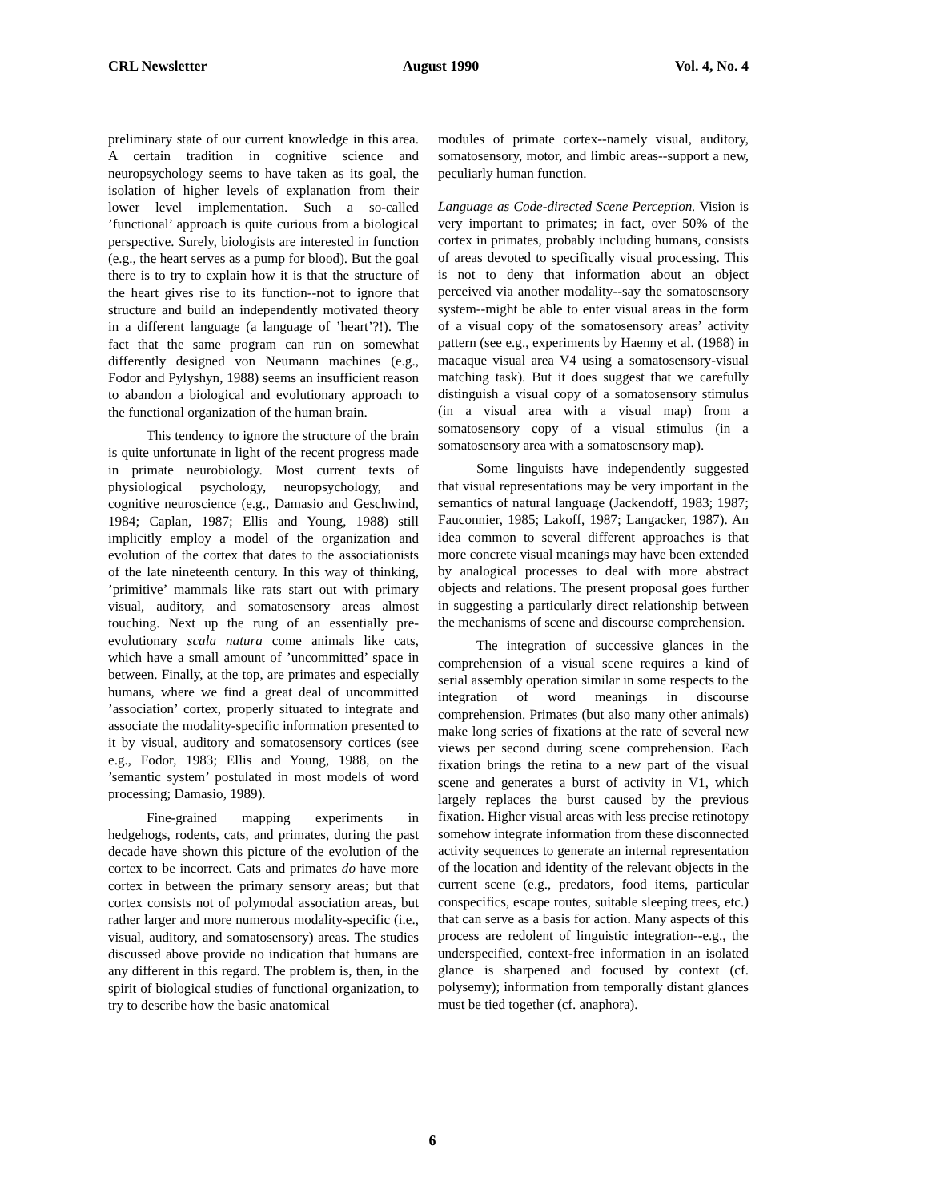CRL Newsletter August 1990 Vol. 4, No. 4
preliminary state of our current knowledge in this area. A certain tradition in cognitive science and neuropsychology seems to have taken as its goal, the isolation of higher levels of explanation from their lower level implementation. Such a so-called ’functional’ approach is quite curious from a biological perspective. Surely, biologists are interested in function (e.g., the heart serves as a pump for blood). But the goal there is to try to explain how it is that the structure of the heart gives rise to its function--not to ignore that structure and build an independently motivated theory in a different language (a language of ’heart’?!). The fact that the same program can run on somewhat differently designed von Neumann machines (e.g., Fodor and Pylyshyn, 1988) seems an insufficient reason to abandon a biological and evolutionary approach to the functional organization of the human brain.
This tendency to ignore the structure of the brain is quite unfortunate in light of the recent progress made in primate neurobiology. Most current texts of physiological psychology, neuropsychology, and cognitive neuroscience (e.g., Damasio and Geschwind, 1984; Caplan, 1987; Ellis and Young, 1988) still implicitly employ a model of the organization and evolution of the cortex that dates to the associationists of the late nineteenth century. In this way of thinking, ’primitive’ mammals like rats start out with primary visual, auditory, and somatosensory areas almost touching. Next up the rung of an essentially pre-evolutionary scala natura come animals like cats, which have a small amount of ’uncommitted’ space in between. Finally, at the top, are primates and especially humans, where we find a great deal of uncommitted ’association’ cortex, properly situated to integrate and associate the modality-specific information presented to it by visual, auditory and somatosensory cortices (see e.g., Fodor, 1983; Ellis and Young, 1988, on the ’semantic system’ postulated in most models of word processing; Damasio, 1989).
Fine-grained mapping experiments in hedgehogs, rodents, cats, and primates, during the past decade have shown this picture of the evolution of the cortex to be incorrect. Cats and primates do have more cortex in between the primary sensory areas; but that cortex consists not of polymodal association areas, but rather larger and more numerous modality-specific (i.e., visual, auditory, and somatosensory) areas. The studies discussed above provide no indication that humans are any different in this regard. The problem is, then, in the spirit of biological studies of functional organization, to try to describe how the basic anatomical
modules of primate cortex--namely visual, auditory, somatosensory, motor, and limbic areas--support a new, peculiarly human function.
Language as Code-directed Scene Perception. Vision is very important to primates; in fact, over 50% of the cortex in primates, probably including humans, consists of areas devoted to specifically visual processing. This is not to deny that information about an object perceived via another modality--say the somatosensory system--might be able to enter visual areas in the form of a visual copy of the somatosensory areas’ activity pattern (see e.g., experiments by Haenny et al. (1988) in macaque visual area V4 using a somatosensory-visual matching task). But it does suggest that we carefully distinguish a visual copy of a somatosensory stimulus (in a visual area with a visual map) from a somatosensory copy of a visual stimulus (in a somatosensory area with a somatosensory map).
Some linguists have independently suggested that visual representations may be very important in the semantics of natural language (Jackendoff, 1983; 1987; Fauconnier, 1985; Lakoff, 1987; Langacker, 1987). An idea common to several different approaches is that more concrete visual meanings may have been extended by analogical processes to deal with more abstract objects and relations. The present proposal goes further in suggesting a particularly direct relationship between the mechanisms of scene and discourse comprehension.
The integration of successive glances in the comprehension of a visual scene requires a kind of serial assembly operation similar in some respects to the integration of word meanings in discourse comprehension. Primates (but also many other animals) make long series of fixations at the rate of several new views per second during scene comprehension. Each fixation brings the retina to a new part of the visual scene and generates a burst of activity in V1, which largely replaces the burst caused by the previous fixation. Higher visual areas with less precise retinotopy somehow integrate information from these disconnected activity sequences to generate an internal representation of the location and identity of the relevant objects in the current scene (e.g., predators, food items, particular conspecifics, escape routes, suitable sleeping trees, etc.) that can serve as a basis for action. Many aspects of this process are redolent of linguistic integration--e.g., the underspecified, context-free information in an isolated glance is sharpened and focused by context (cf. polysemy); information from temporally distant glances must be tied together (cf. anaphora).
6